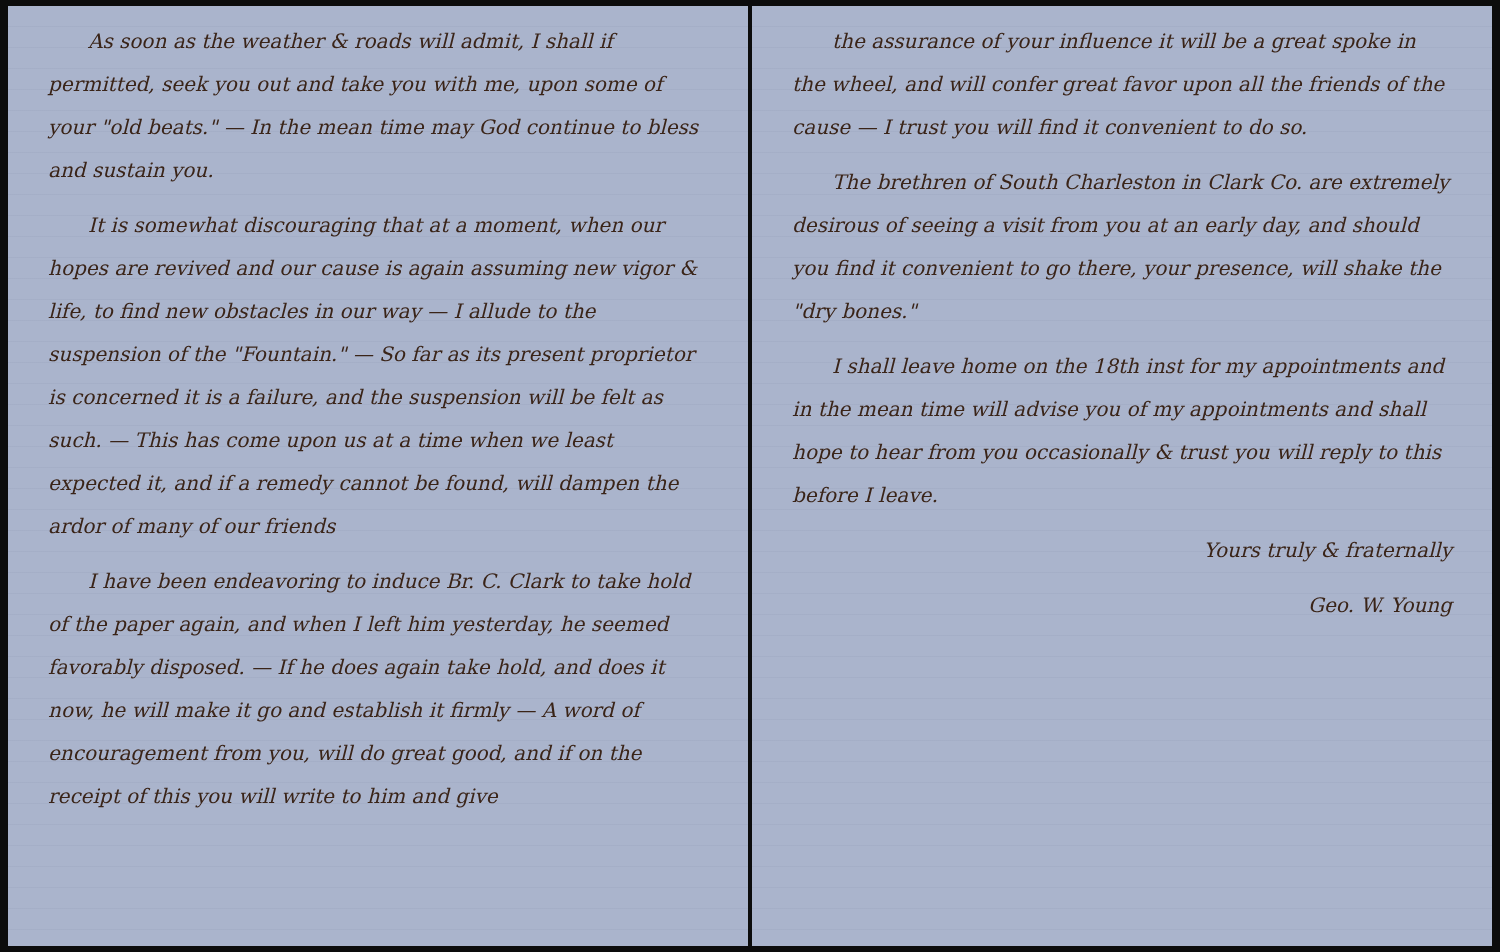As soon as the weather & roads will admit, I shall if permitted, seek you out and take you with me, upon some of your "old beats." — In the mean time may God continue to bless and sustain you.
It is somewhat discouraging that at a moment, when our hopes are revived and our cause is again assuming new vigor & life, to find new obstacles in our way — I allude to the suspension of the "Fountain." — So far as its present proprietor is concerned it is a failure, and the suspension will be felt as such. — This has come upon us at a time when we least expected it, and if a remedy cannot be found, will dampen the ardor of many of our friends
I have been endeavoring to induce Br. C. Clark to take hold of the paper again, and when I left him yesterday, he seemed favorably disposed. — If he does again take hold, and does it now, he will make it go and establish it firmly — A word of encouragement from you, will do great good, and if on the receipt of this you will write to him and give
the assurance of your influence it will be a great spoke in the wheel, and will confer great favor upon all the friends of the cause — I trust you will find it convenient to do so.
The brethren of South Charleston in Clark Co. are extremely desirous of seeing a visit from you at an early day, and should you find it convenient to go there, your presence, will shake the "dry bones."
I shall leave home on the 18th inst for my appointments and in the mean time will advise you of my appointments and shall hope to hear from you occasionally & trust you will reply to this before I leave.
Yours truly & fraternally
Geo. W. Young